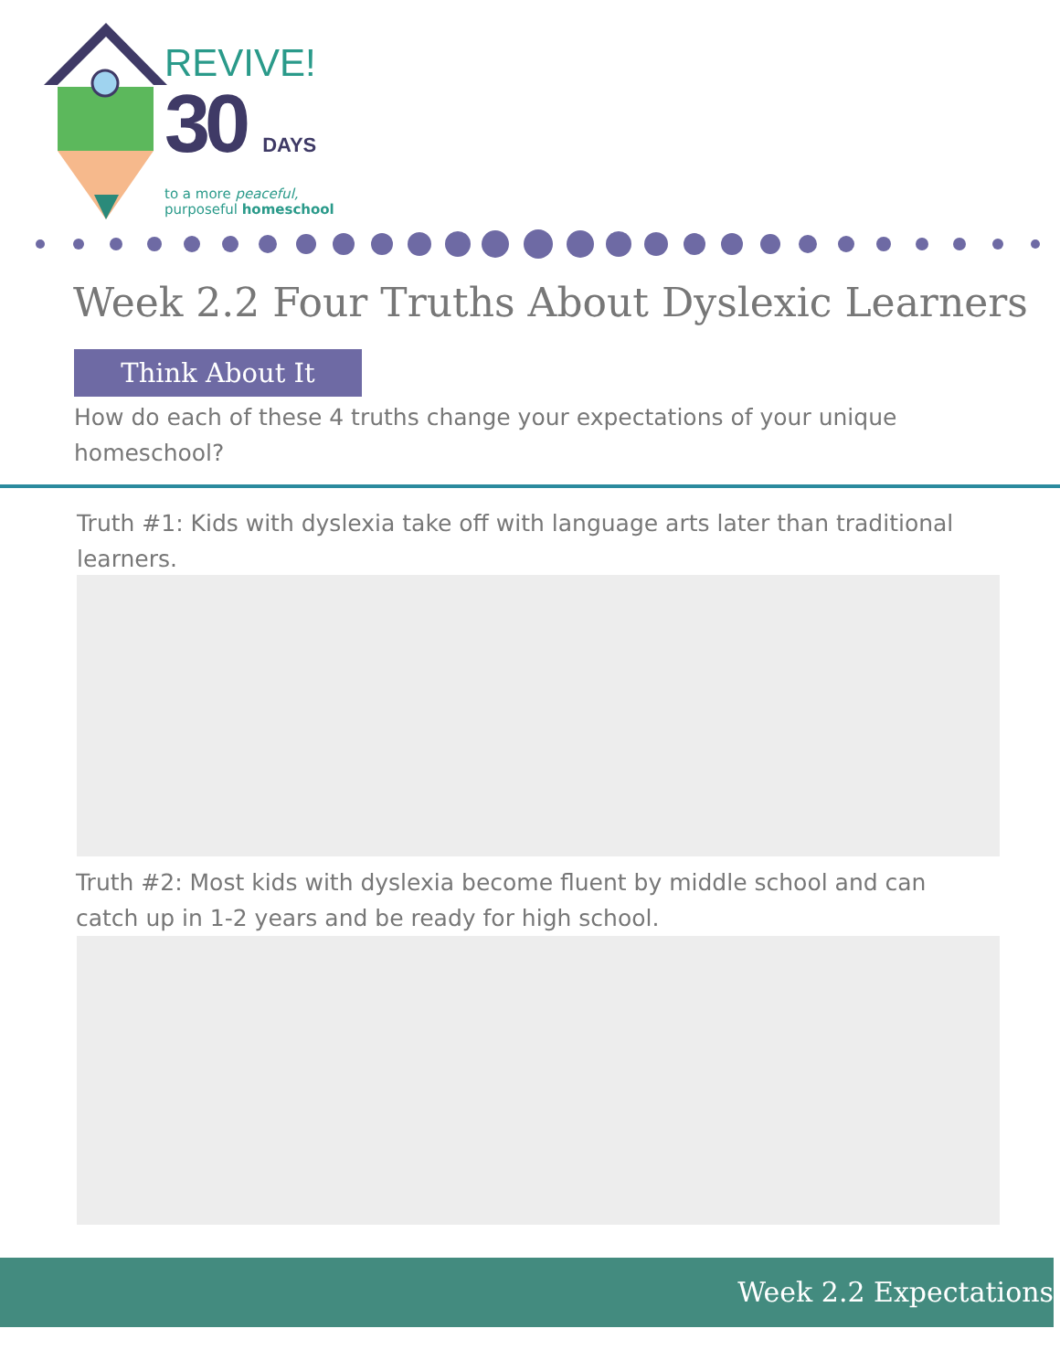REVIVE!
30 DAYS
to a more peaceful,
purposeful homeschool
Week 2.2 Four Truths About Dyslexic Learners
Think About It
How do each of these 4 truths change your expectations of your unique homeschool?
Truth #1: Kids with dyslexia take off with language arts later than traditional learners.
Truth #2: Most kids with dyslexia become fluent by middle school and can catch up in 1-2 years and be ready for high school.
Week 2.2 Expectations